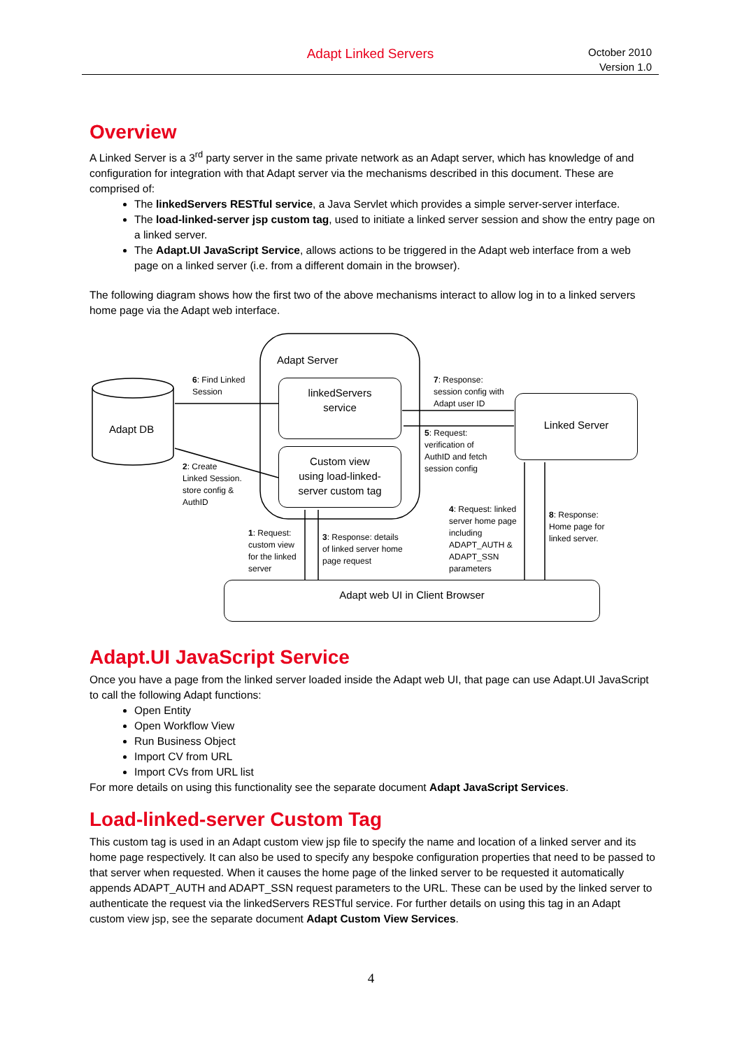Adapt Linked Servers
October 2010
Version 1.0
Overview
A Linked Server is a 3<sup>rd</sup> party server in the same private network as an Adapt server, which has knowledge of and configuration for integration with that Adapt server via the mechanisms described in this document. These are comprised of:
The linkedServers RESTful service, a Java Servlet which provides a simple server-server interface.
The load-linked-server jsp custom tag, used to initiate a linked server session and show the entry page on a linked server.
The Adapt.UI JavaScript Service, allows actions to be triggered in the Adapt web interface from a web page on a linked server (i.e. from a different domain in the browser).
The following diagram shows how the first two of the above mechanisms interact to allow log in to a linked servers home page via the Adapt web interface.
linkedServers
service
Custom view
using load-linked-
server custom tag
Linked Server
Adapt web UI in Client Browser
Adapt Server
Adapt DB
6: Find Linked
Session
2: Create
Linked Session.
store config &
AuthID
7: Response:
session config with
Adapt user ID
5: Request:
verification of
AuthID and fetch
session config
1: Request:
custom view
for the linked
server
3: Response: details
of linked server home
page request
4: Request: linked
server home page
including
ADAPT_AUTH &
ADAPT_SSN
parameters
8: Response:
Home page for
linked server.
Adapt.UI JavaScript Service
Once you have a page from the linked server loaded inside the Adapt web UI, that page can use Adapt.UI JavaScript to call the following Adapt functions:
Open Entity
Open Workflow View
Run Business Object
Import CV from URL
Import CVs from URL list
For more details on using this functionality see the separate document Adapt JavaScript Services.
Load-linked-server Custom Tag
This custom tag is used in an Adapt custom view jsp file to specify the name and location of a linked server and its home page respectively. It can also be used to specify any bespoke configuration properties that need to be passed to that server when requested. When it causes the home page of the linked server to be requested it automatically appends ADAPT_AUTH and ADAPT_SSN request parameters to the URL. These can be used by the linked server to authenticate the request via the linkedServers RESTful service. For further details on using this tag in an Adapt custom view jsp, see the separate document Adapt Custom View Services.
4